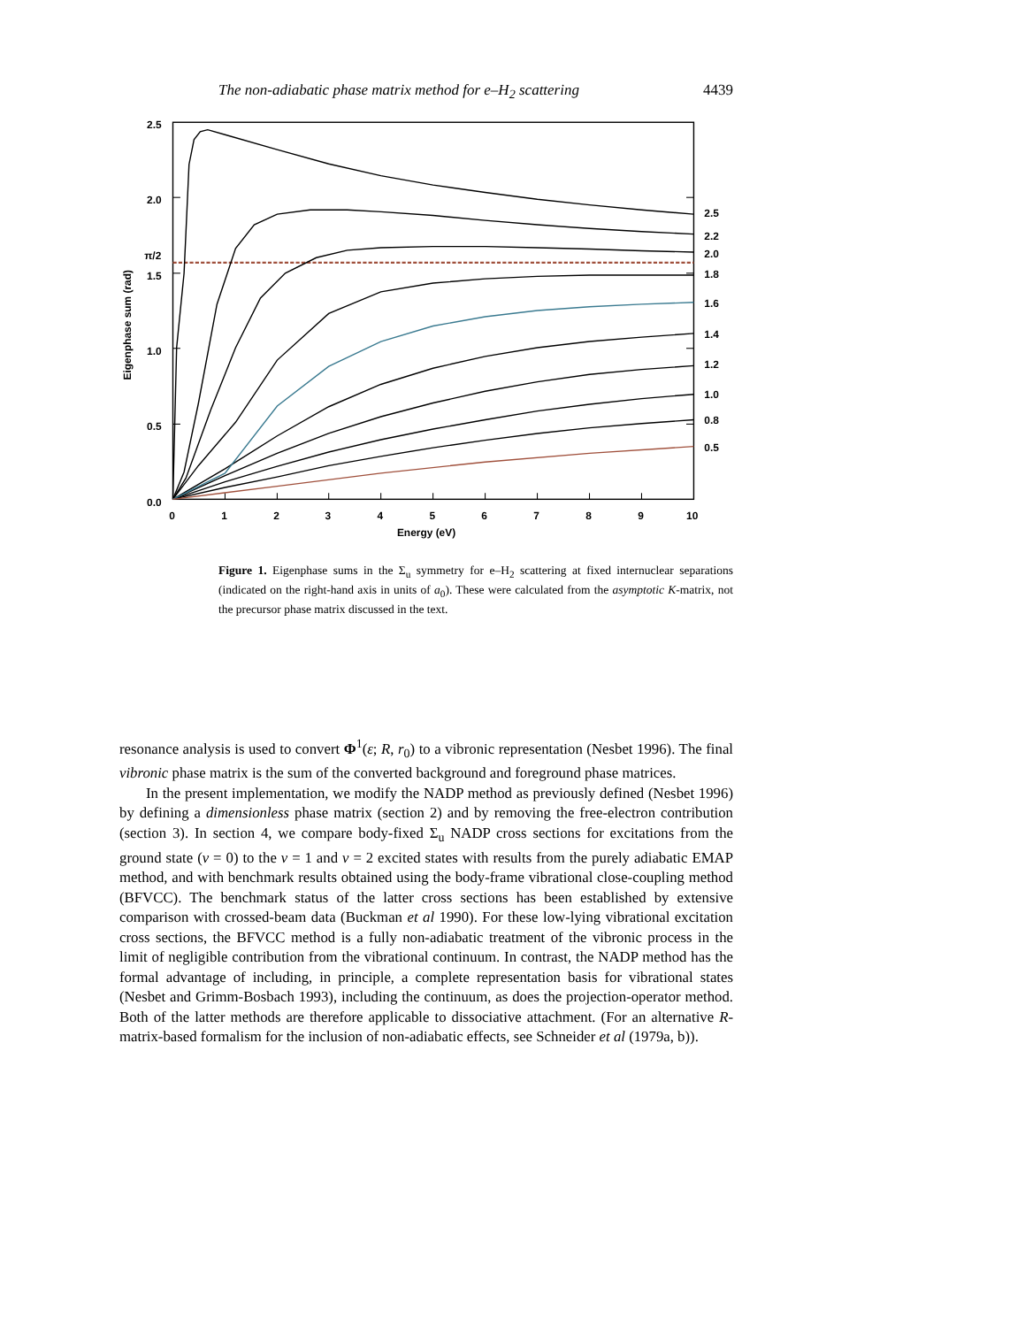The non-adiabatic phase matrix method for e–H<sub>2</sub> scattering 4439
2.5
2.0
π/2
1.5
1.0
0.5
0.0
0
1
2
3
4
5
6
7
8
9
10
Energy (eV)
Eigenphase sum (rad)
2.5
2.2
2.0
1.8
1.6
1.4
1.2
1.0
0.8
0.5
Figure 1. Eigenphase sums in the Σ<sub>u</sub> symmetry for e–H<sub>2</sub> scattering at fixed internuclear separations (indicated on the right-hand axis in units of a<sub>0</sub>). These were calculated from the asymptotic K-matrix, not the precursor phase matrix discussed in the text.
resonance analysis is used to convert Φ<sup>1</sup>(ε; R, r<sub>0</sub>) to a vibronic representation (Nesbet 1996). The final vibronic phase matrix is the sum of the converted background and foreground phase matrices.
In the present implementation, we modify the NADP method as previously defined (Nesbet 1996) by defining a dimensionless phase matrix (section 2) and by removing the free-electron contribution (section 3). In section 4, we compare body-fixed Σ<sub>u</sub> NADP cross sections for excitations from the ground state (v = 0) to the v = 1 and v = 2 excited states with results from the purely adiabatic EMAP method, and with benchmark results obtained using the body-frame vibrational close-coupling method (BFVCC). The benchmark status of the latter cross sections has been established by extensive comparison with crossed-beam data (Buckman et al 1990). For these low-lying vibrational excitation cross sections, the BFVCC method is a fully non-adiabatic treatment of the vibronic process in the limit of negligible contribution from the vibrational continuum. In contrast, the NADP method has the formal advantage of including, in principle, a complete representation basis for vibrational states (Nesbet and Grimm-Bosbach 1993), including the continuum, as does the projection-operator method. Both of the latter methods are therefore applicable to dissociative attachment. (For an alternative R-matrix-based formalism for the inclusion of non-adiabatic effects, see Schneider et al (1979a, b)).